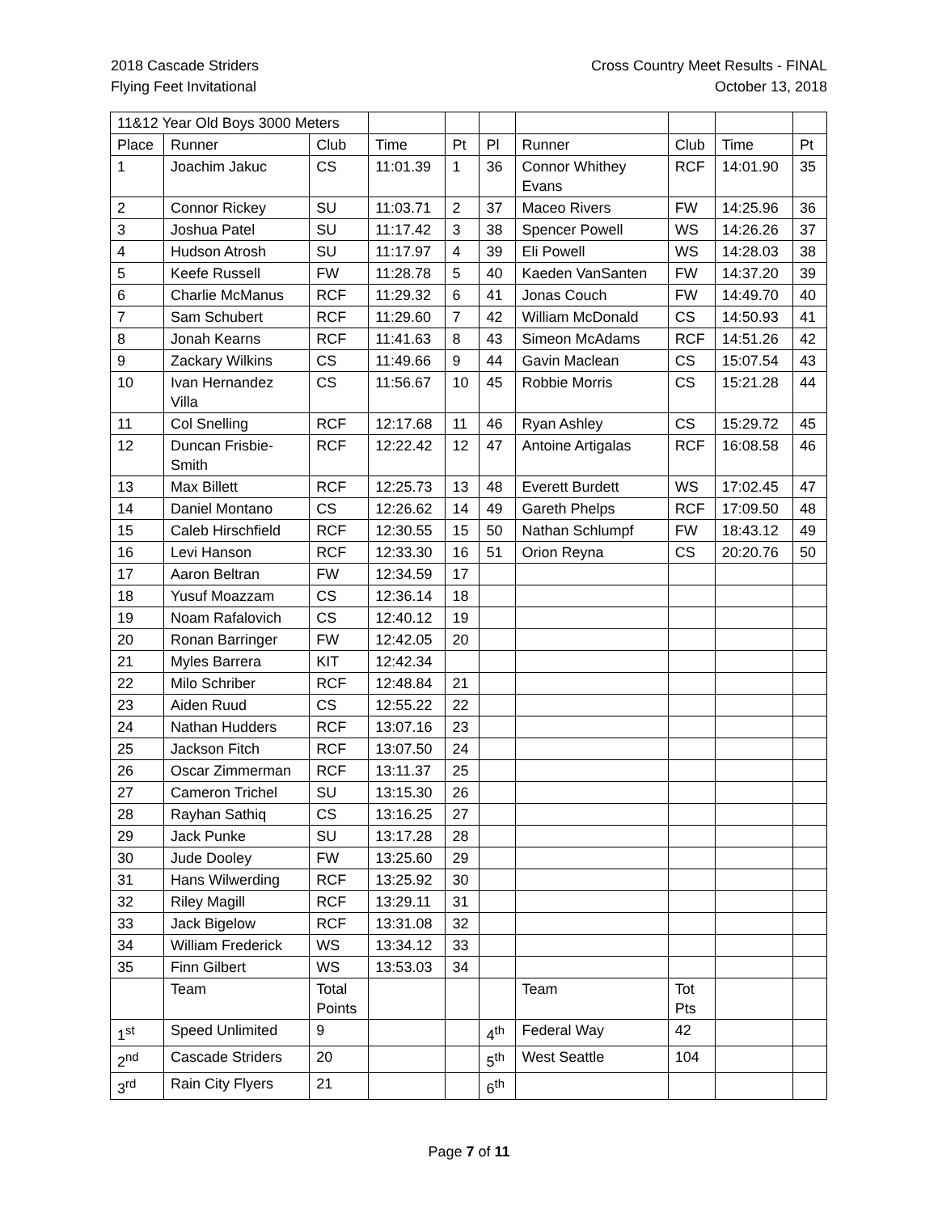2018 Cascade Striders
Flying Feet Invitational
Cross Country Meet Results - FINAL
October 13, 2018
| 11&12 Year Old Boys 3000 Meters | | | | | | | | | |
| Place | Runner | Club | Time | Pt | Pl | Runner | Club | Time | Pt |
| 1 | Joachim Jakuc | CS | 11:01.39 | 1 | 36 | Connor Whithey Evans | RCF | 14:01.90 | 35 |
| 2 | Connor Rickey | SU | 11:03.71 | 2 | 37 | Maceo Rivers | FW | 14:25.96 | 36 |
| 3 | Joshua Patel | SU | 11:17.42 | 3 | 38 | Spencer Powell | WS | 14:26.26 | 37 |
| 4 | Hudson Atrosh | SU | 11:17.97 | 4 | 39 | Eli Powell | WS | 14:28.03 | 38 |
| 5 | Keefe Russell | FW | 11:28.78 | 5 | 40 | Kaeden VanSanten | FW | 14:37.20 | 39 |
| 6 | Charlie McManus | RCF | 11:29.32 | 6 | 41 | Jonas Couch | FW | 14:49.70 | 40 |
| 7 | Sam Schubert | RCF | 11:29.60 | 7 | 42 | William McDonald | CS | 14:50.93 | 41 |
| 8 | Jonah Kearns | RCF | 11:41.63 | 8 | 43 | Simeon McAdams | RCF | 14:51.26 | 42 |
| 9 | Zackary Wilkins | CS | 11:49.66 | 9 | 44 | Gavin Maclean | CS | 15:07.54 | 43 |
| 10 | Ivan Hernandez Villa | CS | 11:56.67 | 10 | 45 | Robbie Morris | CS | 15:21.28 | 44 |
| 11 | Col Snelling | RCF | 12:17.68 | 11 | 46 | Ryan Ashley | CS | 15:29.72 | 45 |
| 12 | Duncan Frisbie-Smith | RCF | 12:22.42 | 12 | 47 | Antoine Artigalas | RCF | 16:08.58 | 46 |
| 13 | Max Billett | RCF | 12:25.73 | 13 | 48 | Everett Burdett | WS | 17:02.45 | 47 |
| 14 | Daniel Montano | CS | 12:26.62 | 14 | 49 | Gareth Phelps | RCF | 17:09.50 | 48 |
| 15 | Caleb Hirschfield | RCF | 12:30.55 | 15 | 50 | Nathan Schlumpf | FW | 18:43.12 | 49 |
| 16 | Levi Hanson | RCF | 12:33.30 | 16 | 51 | Orion Reyna | CS | 20:20.76 | 50 |
| 17 | Aaron Beltran | FW | 12:34.59 | 17 | | | | | |
| 18 | Yusuf Moazzam | CS | 12:36.14 | 18 | | | | | |
| 19 | Noam Rafalovich | CS | 12:40.12 | 19 | | | | | |
| 20 | Ronan Barringer | FW | 12:42.05 | 20 | | | | | |
| 21 | Myles Barrera | KIT | 12:42.34 | | | | | | |
| 22 | Milo Schriber | RCF | 12:48.84 | 21 | | | | | |
| 23 | Aiden Ruud | CS | 12:55.22 | 22 | | | | | |
| 24 | Nathan Hudders | RCF | 13:07.16 | 23 | | | | | |
| 25 | Jackson Fitch | RCF | 13:07.50 | 24 | | | | | |
| 26 | Oscar Zimmerman | RCF | 13:11.37 | 25 | | | | | |
| 27 | Cameron Trichel | SU | 13:15.30 | 26 | | | | | |
| 28 | Rayhan Sathiq | CS | 13:16.25 | 27 | | | | | |
| 29 | Jack Punke | SU | 13:17.28 | 28 | | | | | |
| 30 | Jude Dooley | FW | 13:25.60 | 29 | | | | | |
| 31 | Hans Wilwerding | RCF | 13:25.92 | 30 | | | | | |
| 32 | Riley Magill | RCF | 13:29.11 | 31 | | | | | |
| 33 | Jack Bigelow | RCF | 13:31.08 | 32 | | | | | |
| 34 | William Frederick | WS | 13:34.12 | 33 | | | | | |
| 35 | Finn Gilbert | WS | 13:53.03 | 34 | | | | | |
| | Team | Total Points | | | | Team | Tot Pts | | |
| 1<sup>st</sup> | Speed Unlimited | 9 | | | 4<sup>th</sup> | Federal Way | 42 | | |
| 2<sup>nd</sup> | Cascade Striders | 20 | | | 5<sup>th</sup> | West Seattle | 104 | | |
| 3<sup>rd</sup> | Rain City Flyers | 21 | | | 6<sup>th</sup> | | | | |
Page 7 of 11